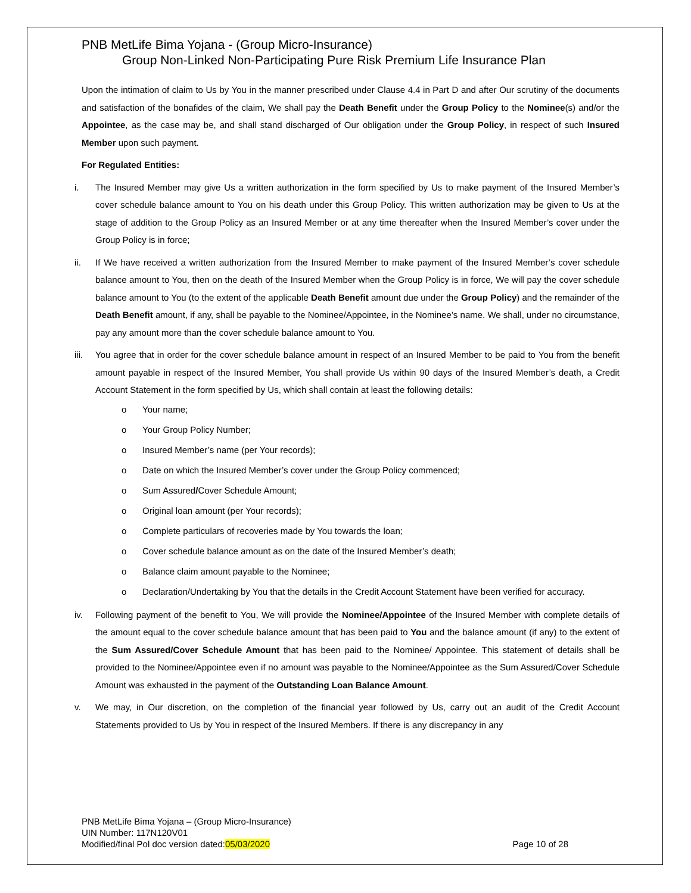PNB MetLife Bima Yojana - (Group Micro-Insurance)
Group Non-Linked Non-Participating Pure Risk Premium Life Insurance Plan
Upon the intimation of claim to Us by You in the manner prescribed under Clause 4.4 in Part D and after Our scrutiny of the documents and satisfaction of the bonafides of the claim, We shall pay the Death Benefit under the Group Policy to the Nominee(s) and/or the Appointee, as the case may be, and shall stand discharged of Our obligation under the Group Policy, in respect of such Insured Member upon such payment.
For Regulated Entities:
i. The Insured Member may give Us a written authorization in the form specified by Us to make payment of the Insured Member’s cover schedule balance amount to You on his death under this Group Policy. This written authorization may be given to Us at the stage of addition to the Group Policy as an Insured Member or at any time thereafter when the Insured Member’s cover under the Group Policy is in force;
ii. If We have received a written authorization from the Insured Member to make payment of the Insured Member’s cover schedule balance amount to You, then on the death of the Insured Member when the Group Policy is in force, We will pay the cover schedule balance amount to You (to the extent of the applicable Death Benefit amount due under the Group Policy) and the remainder of the Death Benefit amount, if any, shall be payable to the Nominee/Appointee, in the Nominee’s name. We shall, under no circumstance, pay any amount more than the cover schedule balance amount to You.
iii. You agree that in order for the cover schedule balance amount in respect of an Insured Member to be paid to You from the benefit amount payable in respect of the Insured Member, You shall provide Us within 90 days of the Insured Member’s death, a Credit Account Statement in the form specified by Us, which shall contain at least the following details:
o Your name;
o Your Group Policy Number;
o Insured Member’s name (per Your records);
o Date on which the Insured Member’s cover under the Group Policy commenced;
o Sum Assured/Cover Schedule Amount;
o Original loan amount (per Your records);
o Complete particulars of recoveries made by You towards the loan;
o Cover schedule balance amount as on the date of the Insured Member’s death;
o Balance claim amount payable to the Nominee;
o Declaration/Undertaking by You that the details in the Credit Account Statement have been verified for accuracy.
iv. Following payment of the benefit to You, We will provide the Nominee/Appointee of the Insured Member with complete details of the amount equal to the cover schedule balance amount that has been paid to You and the balance amount (if any) to the extent of the Sum Assured/Cover Schedule Amount that has been paid to the Nominee/ Appointee. This statement of details shall be provided to the Nominee/Appointee even if no amount was payable to the Nominee/Appointee as the Sum Assured/Cover Schedule Amount was exhausted in the payment of the Outstanding Loan Balance Amount.
v. We may, in Our discretion, on the completion of the financial year followed by Us, carry out an audit of the Credit Account Statements provided to Us by You in respect of the Insured Members. If there is any discrepancy in any
PNB MetLife Bima Yojana – (Group Micro-Insurance)
UIN Number: 117N120V01
Modified/final Pol doc version dated:05/03/2020 Page 10 of 28